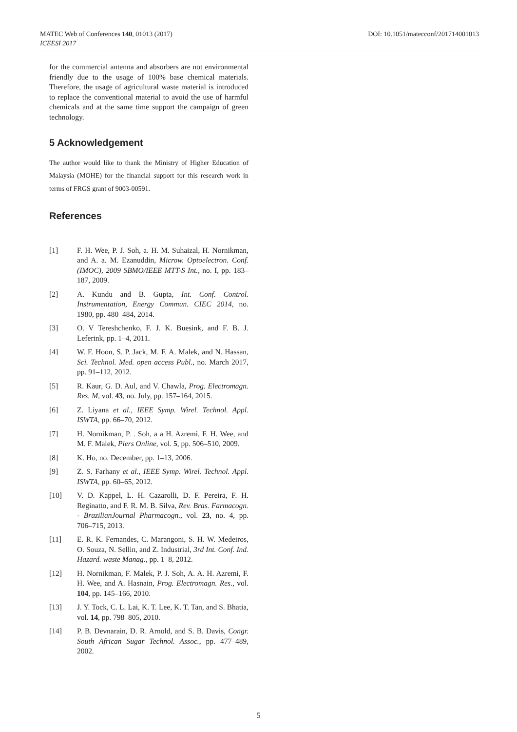MATEC Web of Conferences 140, 01013 (2017)
ICEESI 2017
DOI: 10.1051/matecconf/201714001013
for the commercial antenna and absorbers are not environmental friendly due to the usage of 100% base chemical materials. Therefore, the usage of agricultural waste material is introduced to replace the conventional material to avoid the use of harmful chemicals and at the same time support the campaign of green technology.
5 Acknowledgement
The author would like to thank the Ministry of Higher Education of Malaysia (MOHE) for the financial support for this research work in terms of FRGS grant of 9003-00591.
References
[1] F. H. Wee, P. J. Soh, a. H. M. Suhaizal, H. Nornikman, and A. a. M. Ezanuddin, Microw. Optoelectron. Conf. (IMOC), 2009 SBMO/IEEE MTT-S Int., no. I, pp. 183–187, 2009.
[2] A. Kundu and B. Gupta, Int. Conf. Control. Instrumentation, Energy Commun. CIEC 2014, no. 1980, pp. 480–484, 2014.
[3] O. V Tereshchenko, F. J. K. Buesink, and F. B. J. Leferink, pp. 1–4, 2011.
[4] W. F. Hoon, S. P. Jack, M. F. A. Malek, and N. Hassan, Sci. Technol. Med. open access Publ., no. March 2017, pp. 91–112, 2012.
[5] R. Kaur, G. D. Aul, and V. Chawla, Prog. Electromagn. Res. M, vol. 43, no. July, pp. 157–164, 2015.
[6] Z. Liyana et al., IEEE Symp. Wirel. Technol. Appl. ISWTA, pp. 66–70, 2012.
[7] H. Nornikman, P. . Soh, a a H. Azremi, F. H. Wee, and M. F. Malek, Piers Online, vol. 5, pp. 506–510, 2009.
[8] K. Ho, no. December, pp. 1–13, 2006.
[9] Z. S. Farhany et al., IEEE Symp. Wirel. Technol. Appl. ISWTA, pp. 60–65, 2012.
[10] V. D. Kappel, L. H. Cazarolli, D. F. Pereira, F. H. Reginatto, and F. R. M. B. Silva, Rev. Bras. Farmacogn. - BrazilianJournal Pharmacogn., vol. 23, no. 4, pp. 706–715, 2013.
[11] E. R. K. Fernandes, C. Marangoni, S. H. W. Medeiros, O. Souza, N. Sellin, and Z. Industrial, 3rd Int. Conf. Ind. Hazard. waste Manag., pp. 1–8, 2012.
[12] H. Nornikman, F. Malek, P. J. Soh, A. A. H. Azremi, F. H. Wee, and A. Hasnain, Prog. Electromagn. Res., vol. 104, pp. 145–166, 2010.
[13] J. Y. Tock, C. L. Lai, K. T. Lee, K. T. Tan, and S. Bhatia, vol. 14, pp. 798–805, 2010.
[14] P. B. Devnarain, D. R. Arnold, and S. B. Davis, Congr. South African Sugar Technol. Assoc., pp. 477–489, 2002.
5